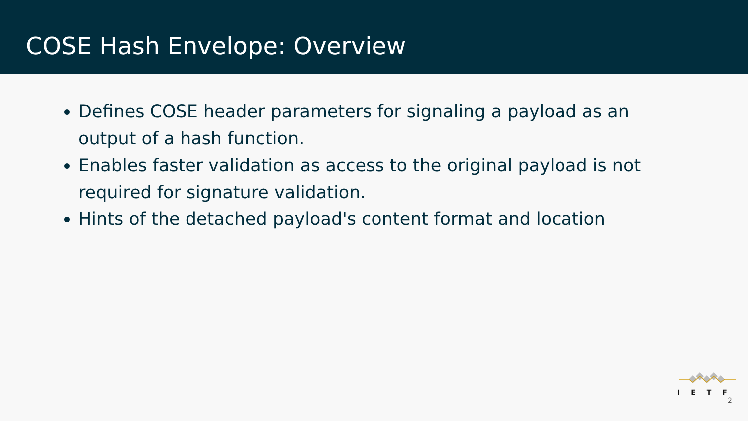COSE Hash Envelope: Overview
Defines COSE header parameters for signaling a payload as an output of a hash function.
Enables faster validation as access to the original payload is not required for signature validation.
Hints of the detached payload's content format and location
IETF
2